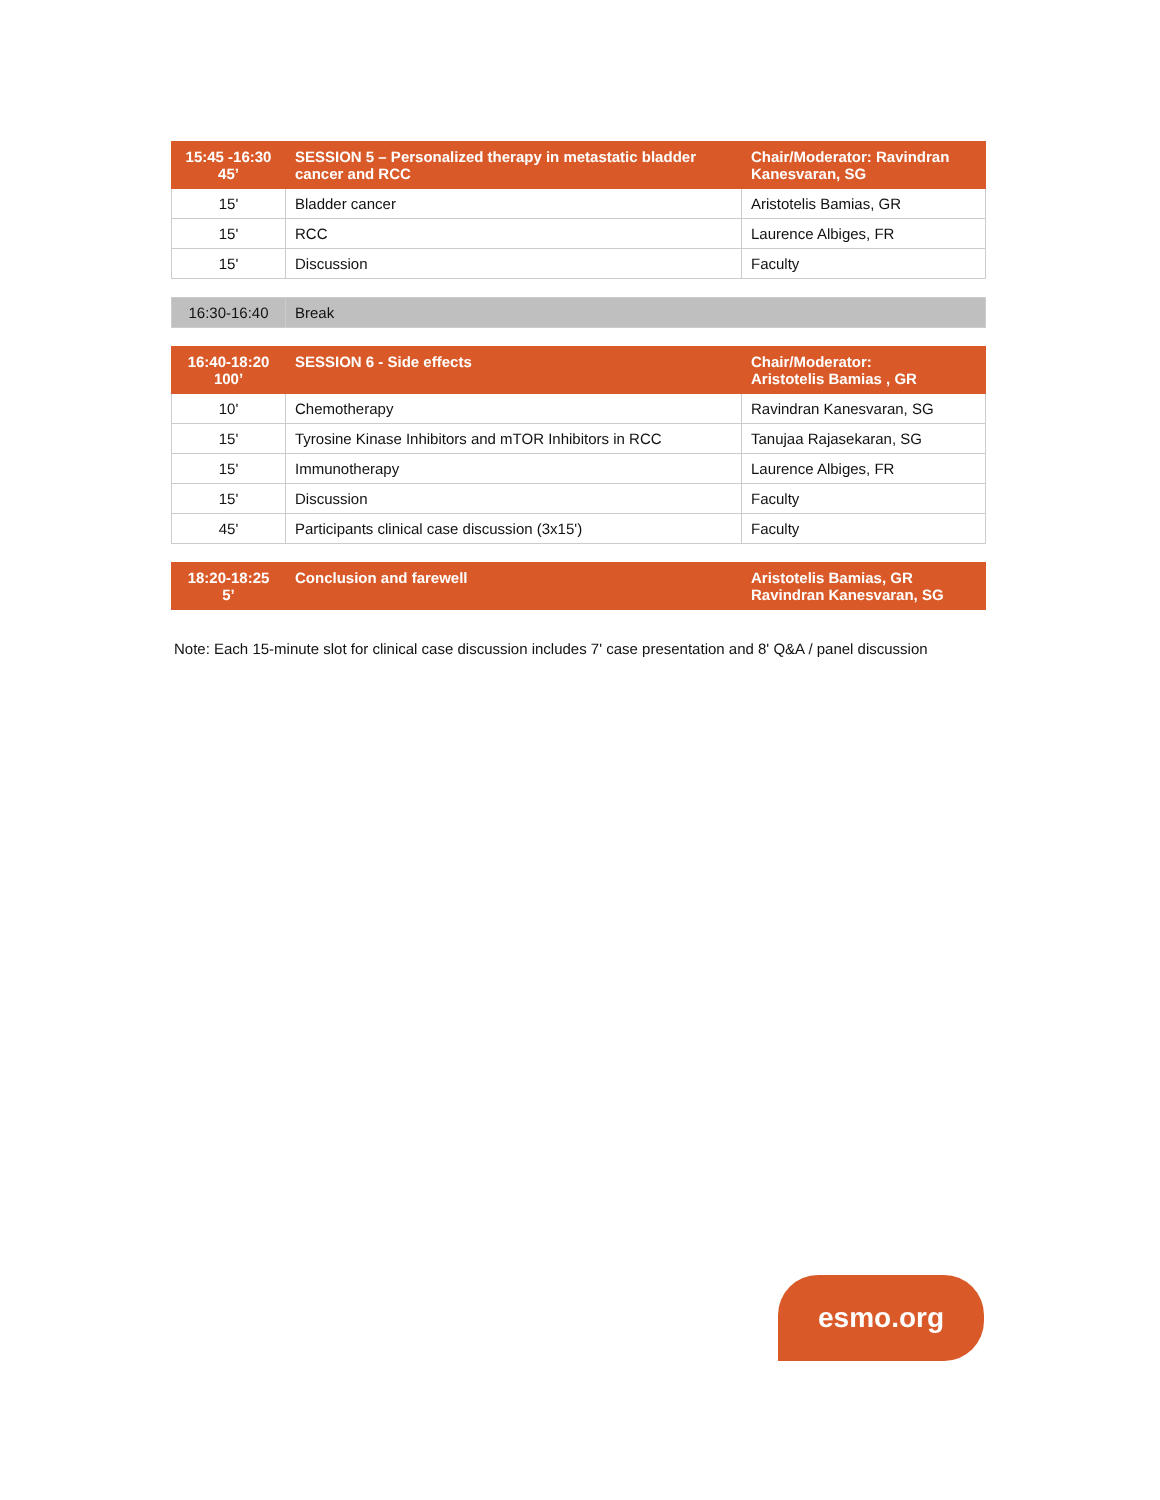| 15:45 -16:30 45’ | SESSION 5 – Personalized therapy in metastatic bladder cancer and RCC | Chair/Moderator: Ravindran Kanesvaran, SG |
| --- | --- | --- |
| 15' | Bladder cancer | Aristotelis Bamias, GR |
| 15' | RCC | Laurence Albiges, FR |
| 15' | Discussion | Faculty |
| 16:30-16:40 | Break |
| 16:40-18:20 100’ | SESSION 6 - Side effects | Chair/Moderator: Aristotelis Bamias , GR |
| --- | --- | --- |
| 10' | Chemotherapy | Ravindran Kanesvaran, SG |
| 15' | Tyrosine Kinase Inhibitors and mTOR Inhibitors in RCC | Tanujaa Rajasekaran, SG |
| 15' | Immunotherapy | Laurence Albiges, FR |
| 15' | Discussion | Faculty |
| 45' | Participants clinical case discussion (3x15') | Faculty |
| 18:20-18:25 5’ | Conclusion and farewell | Aristotelis Bamias, GR Ravindran Kanesvaran, SG |
| --- | --- | --- |
Note: Each 15-minute slot for clinical case discussion includes 7' case presentation and 8' Q&A / panel discussion
esmo.org